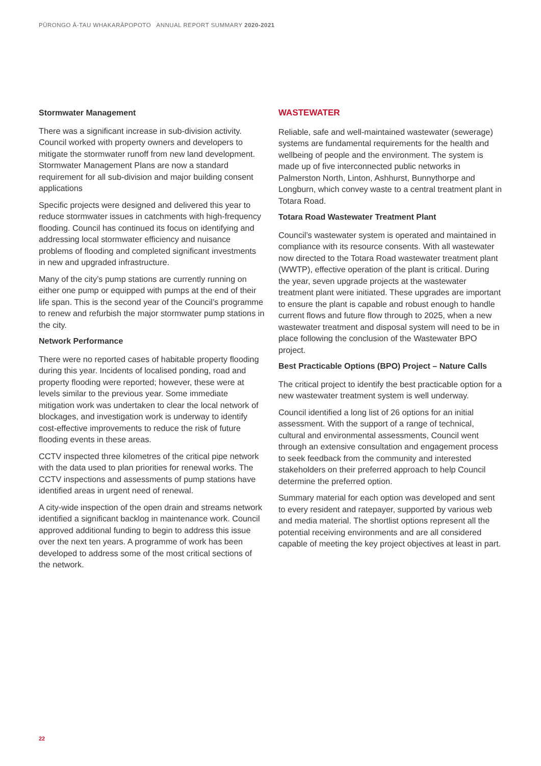PŪRONGO Ā-TAU WHAKARĀPOPOTO ANNUAL REPORT SUMMARY 2020-2021
Stormwater Management
There was a significant increase in sub-division activity. Council worked with property owners and developers to mitigate the stormwater runoff from new land development. Stormwater Management Plans are now a standard requirement for all sub-division and major building consent applications
Specific projects were designed and delivered this year to reduce stormwater issues in catchments with high-frequency flooding. Council has continued its focus on identifying and addressing local stormwater efficiency and nuisance problems of flooding and completed significant investments in new and upgraded infrastructure.
Many of the city’s pump stations are currently running on either one pump or equipped with pumps at the end of their life span. This is the second year of the Council’s programme to renew and refurbish the major stormwater pump stations in the city.
Network Performance
There were no reported cases of habitable property flooding during this year. Incidents of localised ponding, road and property flooding were reported; however, these were at levels similar to the previous year. Some immediate mitigation work was undertaken to clear the local network of blockages, and investigation work is underway to identify cost-effective improvements to reduce the risk of future flooding events in these areas.
CCTV inspected three kilometres of the critical pipe network with the data used to plan priorities for renewal works. The CCTV inspections and assessments of pump stations have identified areas in urgent need of renewal.
A city-wide inspection of the open drain and streams network identified a significant backlog in maintenance work. Council approved additional funding to begin to address this issue over the next ten years. A programme of work has been developed to address some of the most critical sections of the network.
WASTEWATER
Reliable, safe and well-maintained wastewater (sewerage) systems are fundamental requirements for the health and wellbeing of people and the environment. The system is made up of five interconnected public networks in Palmerston North, Linton, Ashhurst, Bunnythorpe and Longburn, which convey waste to a central treatment plant in Totara Road.
Totara Road Wastewater Treatment Plant
Council’s wastewater system is operated and maintained in compliance with its resource consents. With all wastewater now directed to the Totara Road wastewater treatment plant (WWTP), effective operation of the plant is critical. During the year, seven upgrade projects at the wastewater treatment plant were initiated. These upgrades are important to ensure the plant is capable and robust enough to handle current flows and future flow through to 2025, when a new wastewater treatment and disposal system will need to be in place following the conclusion of the Wastewater BPO project.
Best Practicable Options (BPO) Project – Nature Calls
The critical project to identify the best practicable option for a new wastewater treatment system is well underway.
Council identified a long list of 26 options for an initial assessment. With the support of a range of technical, cultural and environmental assessments, Council went through an extensive consultation and engagement process to seek feedback from the community and interested stakeholders on their preferred approach to help Council determine the preferred option.
Summary material for each option was developed and sent to every resident and ratepayer, supported by various web and media material. The shortlist options represent all the potential receiving environments and are all considered capable of meeting the key project objectives at least in part.
22